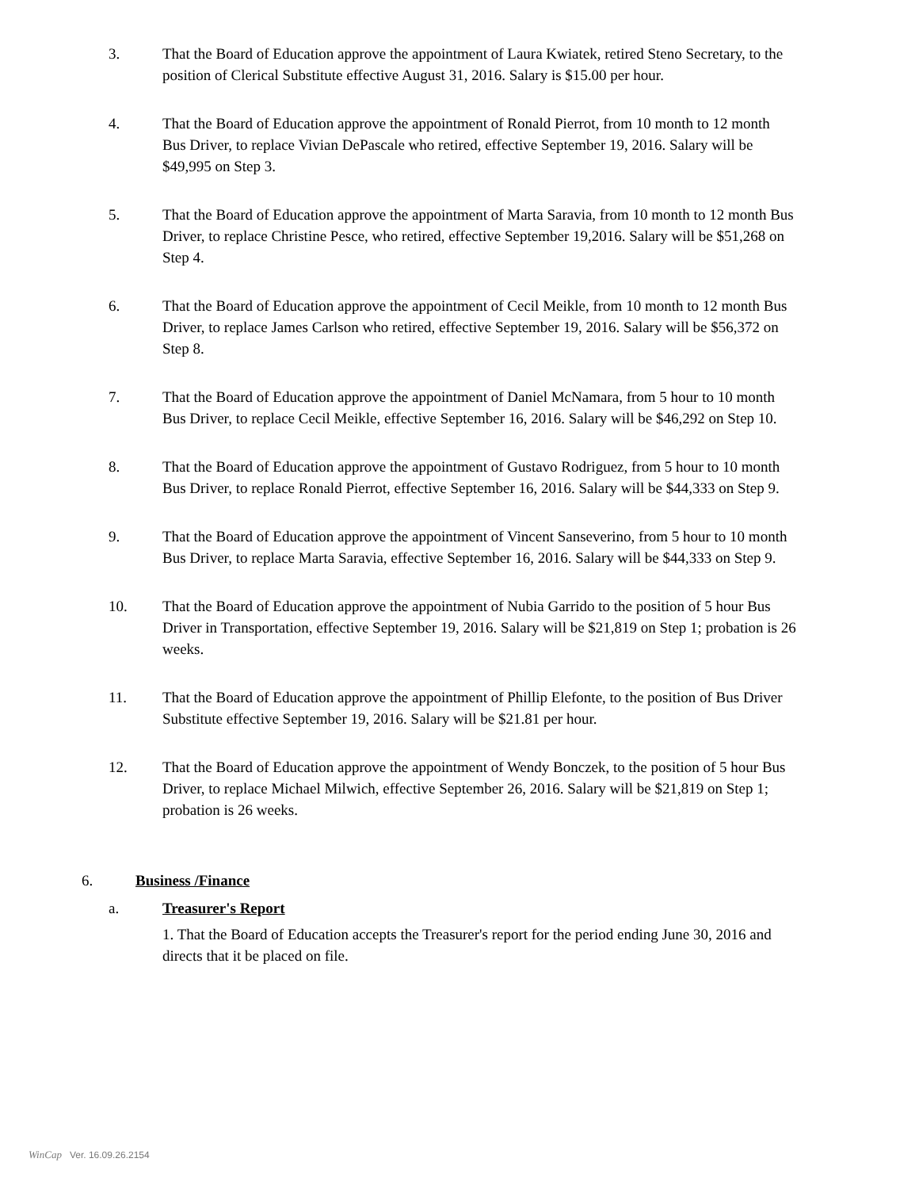3. That the Board of Education approve the appointment of Laura Kwiatek, retired Steno Secretary, to the position of Clerical Substitute effective August 31, 2016. Salary is $15.00 per hour.
4. That the Board of Education approve the appointment of Ronald Pierrot, from 10 month to 12 month Bus Driver, to replace Vivian DePascale who retired, effective September 19, 2016. Salary will be $49,995 on Step 3.
5. That the Board of Education approve the appointment of Marta Saravia, from 10 month to 12 month Bus Driver, to replace Christine Pesce, who retired, effective September 19,2016. Salary will be $51,268 on Step 4.
6. That the Board of Education approve the appointment of Cecil Meikle, from 10 month to 12 month Bus Driver, to replace James Carlson who retired, effective September 19, 2016. Salary will be $56,372 on Step 8.
7. That the Board of Education approve the appointment of Daniel McNamara, from 5 hour to 10 month Bus Driver, to replace Cecil Meikle, effective September 16, 2016. Salary will be $46,292 on Step 10.
8. That the Board of Education approve the appointment of Gustavo Rodriguez, from 5 hour to 10 month Bus Driver, to replace Ronald Pierrot, effective September 16, 2016. Salary will be $44,333 on Step 9.
9. That the Board of Education approve the appointment of Vincent Sanseverino, from 5 hour to 10 month Bus Driver, to replace Marta Saravia, effective September 16, 2016. Salary will be $44,333 on Step 9.
10. That the Board of Education approve the appointment of Nubia Garrido to the position of 5 hour Bus Driver in Transportation, effective September 19, 2016. Salary will be $21,819 on Step 1; probation is 26 weeks.
11. That the Board of Education approve the appointment of Phillip Elefonte, to the position of Bus Driver Substitute effective September 19, 2016. Salary will be $21.81 per hour.
12. That the Board of Education approve the appointment of Wendy Bonczek, to the position of 5 hour Bus Driver, to replace Michael Milwich, effective September 26, 2016. Salary will be $21,819 on Step 1; probation is 26 weeks.
6. Business /Finance
a. Treasurer's Report
1. That the Board of Education accepts the Treasurer's report for the period ending June 30, 2016 and directs that it be placed on file.
WinCap Ver. 16.09.26.2154